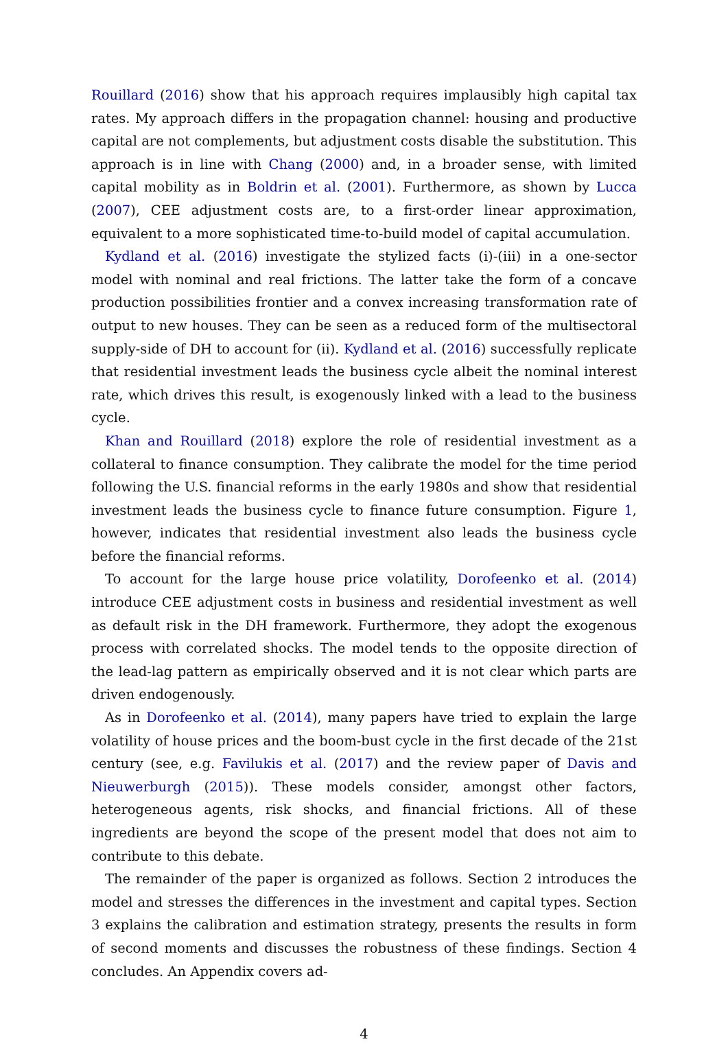Rouillard (2016) show that his approach requires implausibly high capital tax rates. My approach differs in the propagation channel: housing and productive capital are not complements, but adjustment costs disable the substitution. This approach is in line with Chang (2000) and, in a broader sense, with limited capital mobility as in Boldrin et al. (2001). Furthermore, as shown by Lucca (2007), CEE adjustment costs are, to a first-order linear approximation, equivalent to a more sophisticated time-to-build model of capital accumulation.
Kydland et al. (2016) investigate the stylized facts (i)-(iii) in a one-sector model with nominal and real frictions. The latter take the form of a concave production possibilities frontier and a convex increasing transformation rate of output to new houses. They can be seen as a reduced form of the multisectoral supply-side of DH to account for (ii). Kydland et al. (2016) successfully replicate that residential investment leads the business cycle albeit the nominal interest rate, which drives this result, is exogenously linked with a lead to the business cycle.
Khan and Rouillard (2018) explore the role of residential investment as a collateral to finance consumption. They calibrate the model for the time period following the U.S. financial reforms in the early 1980s and show that residential investment leads the business cycle to finance future consumption. Figure 1, however, indicates that residential investment also leads the business cycle before the financial reforms.
To account for the large house price volatility, Dorofeenko et al. (2014) introduce CEE adjustment costs in business and residential investment as well as default risk in the DH framework. Furthermore, they adopt the exogenous process with correlated shocks. The model tends to the opposite direction of the lead-lag pattern as empirically observed and it is not clear which parts are driven endogenously.
As in Dorofeenko et al. (2014), many papers have tried to explain the large volatility of house prices and the boom-bust cycle in the first decade of the 21st century (see, e.g. Favilukis et al. (2017) and the review paper of Davis and Nieuwerburgh (2015)). These models consider, amongst other factors, heterogeneous agents, risk shocks, and financial frictions. All of these ingredients are beyond the scope of the present model that does not aim to contribute to this debate.
The remainder of the paper is organized as follows. Section 2 introduces the model and stresses the differences in the investment and capital types. Section 3 explains the calibration and estimation strategy, presents the results in form of second moments and discusses the robustness of these findings. Section 4 concludes. An Appendix covers ad-
4